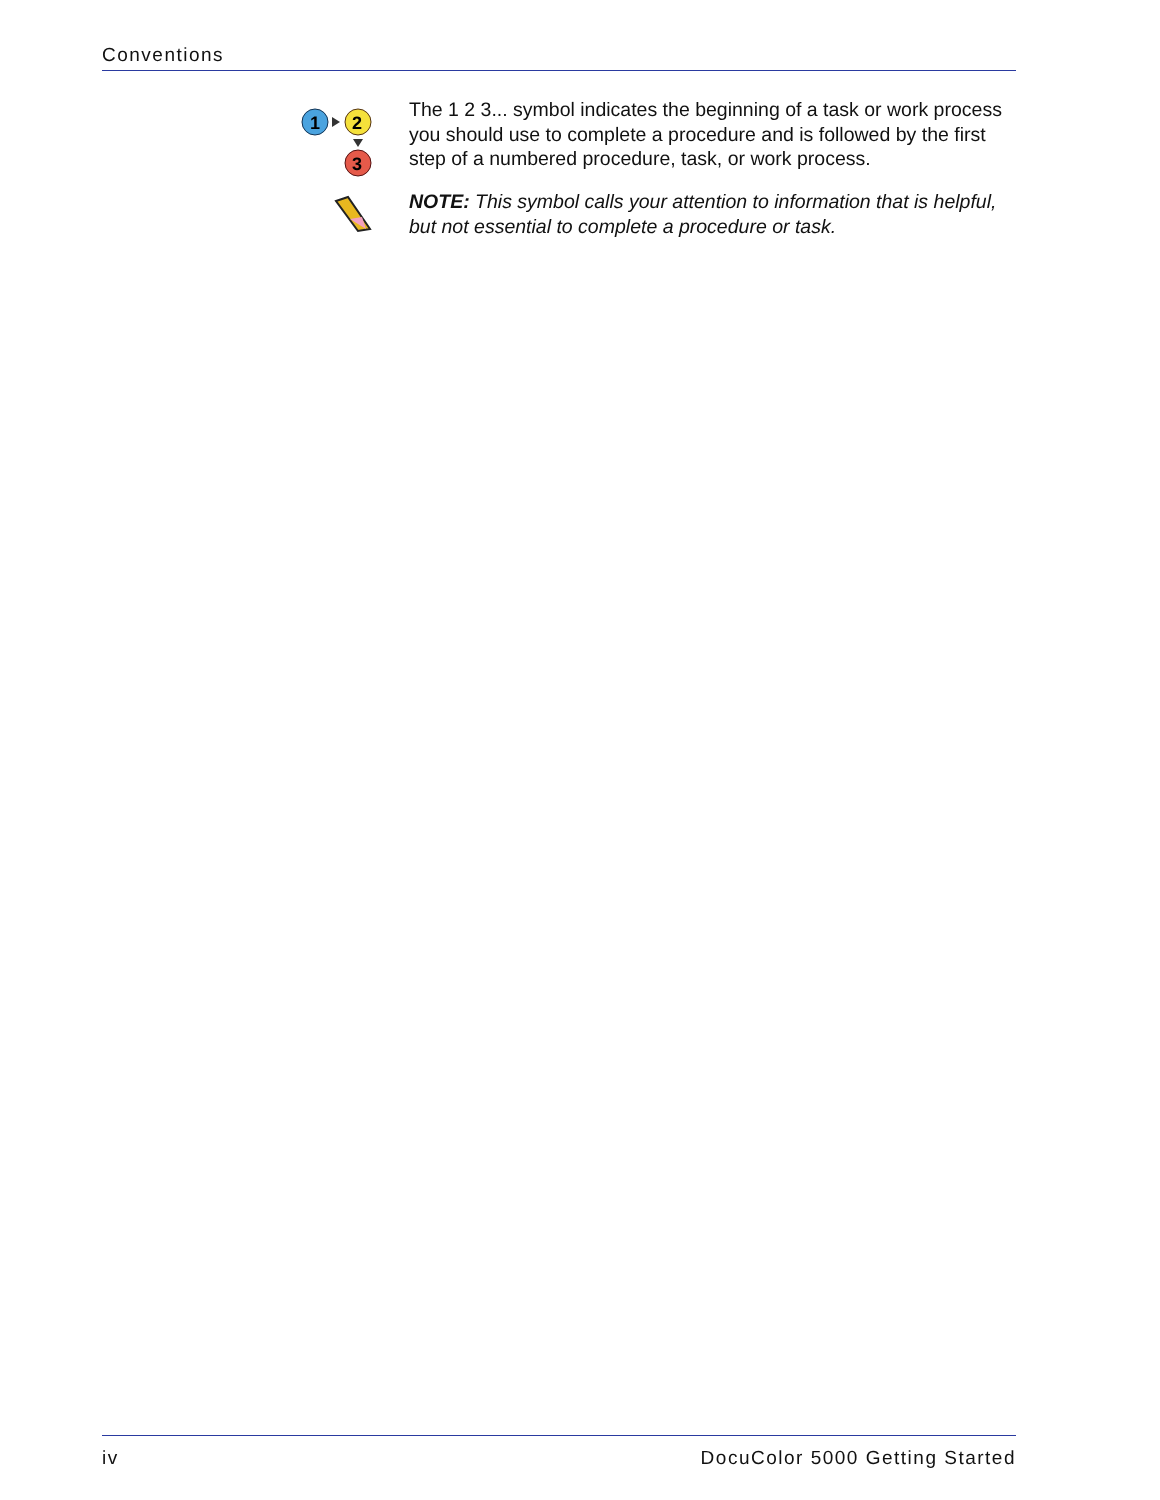Conventions
1
2
3
The 1 2 3... symbol indicates the beginning of a task or work process you should use to complete a procedure and is followed by the first step of a numbered procedure, task, or work process.
NOTE: This symbol calls your attention to information that is helpful, but not essential to complete a procedure or task.
iv DocuColor 5000 Getting Started